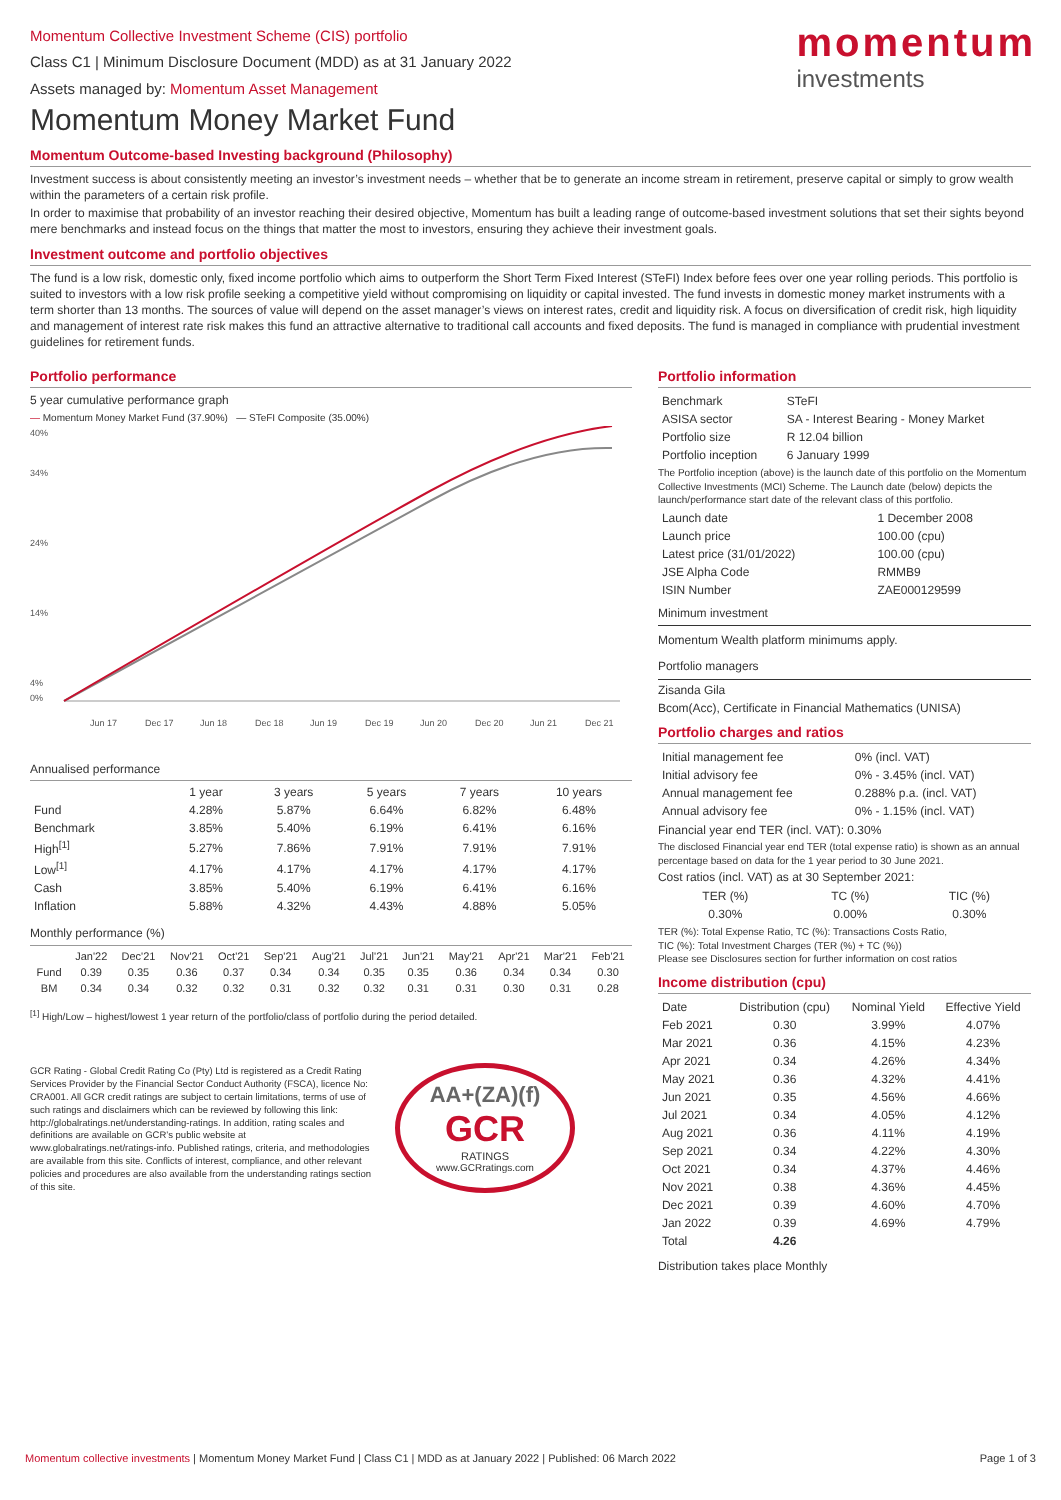momentum
investments
Momentum Collective Investment Scheme (CIS) portfolio
Class C1 | Minimum Disclosure Document (MDD) as at 31 January 2022
Assets managed by: Momentum Asset Management
Momentum Money Market Fund
Momentum Outcome-based Investing background (Philosophy)
Investment success is about consistently meeting an investor’s investment needs – whether that be to generate an income stream in retirement, preserve capital or simply to grow wealth within the parameters of a certain risk profile.
In order to maximise that probability of an investor reaching their desired objective, Momentum has built a leading range of outcome-based investment solutions that set their sights beyond mere benchmarks and instead focus on the things that matter the most to investors, ensuring they achieve their investment goals.
Investment outcome and portfolio objectives
The fund is a low risk, domestic only, fixed income portfolio which aims to outperform the Short Term Fixed Interest (STeFI) Index before fees over one year rolling periods. This portfolio is suited to investors with a low risk profile seeking a competitive yield without compromising on liquidity or capital invested. The fund invests in domestic money market instruments with a term shorter than 13 months. The sources of value will depend on the asset manager’s views on interest rates, credit and liquidity risk. A focus on diversification of credit risk, high liquidity and management of interest rate risk makes this fund an attractive alternative to traditional call accounts and fixed deposits. The fund is managed in compliance with prudential investment guidelines for retirement funds.
Portfolio performance
5 year cumulative performance graph
— Momentum Money Market Fund (37.90%) — STeFI Composite (35.00%)
40%
34%
24%
14%
4%
0%
Jun 17
Dec 17
Jun 18
Dec 18
Jun 19
Dec 19
Jun 20
Dec 20
Jun 21
Dec 21
Annualised performance
| | 1 year | 3 years | 5 years | 7 years | 10 years |
| --- | --- | --- | --- | --- | --- |
| Fund | 4.28% | 5.87% | 6.64% | 6.82% | 6.48% |
| Benchmark | 3.85% | 5.40% | 6.19% | 6.41% | 6.16% |
| High<sup>[1]</sup> | 5.27% | 7.86% | 7.91% | 7.91% | 7.91% |
| Low<sup>[1]</sup> | 4.17% | 4.17% | 4.17% | 4.17% | 4.17% |
| Cash | 3.85% | 5.40% | 6.19% | 6.41% | 6.16% |
| Inflation | 5.88% | 4.32% | 4.43% | 4.88% | 5.05% |
Monthly performance (%)
| | Jan'22 | Dec'21 | Nov'21 | Oct'21 | Sep'21 | Aug'21 | Jul'21 | Jun'21 | May'21 | Apr'21 | Mar'21 | Feb'21 |
| --- | --- | --- | --- | --- | --- | --- | --- | --- | --- | --- | --- | --- |
| Fund | 0.39 | 0.35 | 0.36 | 0.37 | 0.34 | 0.34 | 0.35 | 0.35 | 0.36 | 0.34 | 0.34 | 0.30 |
| BM | 0.34 | 0.34 | 0.32 | 0.32 | 0.31 | 0.32 | 0.32 | 0.31 | 0.31 | 0.30 | 0.31 | 0.28 |
<sup>[1]</sup> High/Low – highest/lowest 1 year return of the portfolio/class of portfolio during the period detailed.
GCR Rating - Global Credit Rating Co (Pty) Ltd is registered as a Credit Rating Services Provider by the Financial Sector Conduct Authority (FSCA), licence No: CRA001. All GCR credit ratings are subject to certain limitations, terms of use of such ratings and disclaimers which can be reviewed by following this link: http://globalratings.net/understanding-ratings. In addition, rating scales and definitions are available on GCR’s public website at www.globalratings.net/ratings-info. Published ratings, criteria, and methodologies are available from this site. Conflicts of interest, compliance, and other relevant policies and procedures are also available from the understanding ratings section of this site.
AA+(ZA)(f)
GCR
RATINGS
www.GCRratings.com
Portfolio information
| Benchmark | STeFI | |
| ASISA sector | SA - Interest Bearing - Money Market | |
| Portfolio size | | R 12.04 billion |
| Portfolio inception | | 6 January 1999 |
The Portfolio inception (above) is the launch date of this portfolio on the Momentum Collective Investments (MCI) Scheme. The Launch date (below) depicts the launch/performance start date of the relevant class of this portfolio.
| Launch date | 1 December 2008 |
| Launch price | 100.00 (cpu) |
| Latest price (31/01/2022) | 100.00 (cpu) |
| JSE Alpha Code | RMMB9 |
| ISIN Number | ZAE000129599 |
Minimum investment
Momentum Wealth platform minimums apply.
Portfolio managers
Zisanda Gila
Bcom(Acc), Certificate in Financial Mathematics (UNISA)
Portfolio charges and ratios
| Initial management fee | 0% (incl. VAT) |
| Initial advisory fee | 0% - 3.45% (incl. VAT) |
| Annual management fee | 0.288% p.a. (incl. VAT) |
| Annual advisory fee | 0% - 1.15% (incl. VAT) |
Financial year end TER (incl. VAT): 0.30%
The disclosed Financial year end TER (total expense ratio) is shown as an annual percentage based on data for the 1 year period to 30 June 2021.
Cost ratios (incl. VAT) as at 30 September 2021:
| TER (%) | TC (%) | TIC (%) |
| --- | --- | --- |
| 0.30% | 0.00% | 0.30% |
TER (%): Total Expense Ratio, TC (%): Transactions Costs Ratio,
TIC (%): Total Investment Charges (TER (%) + TC (%))
Please see Disclosures section for further information on cost ratios
Income distribution (cpu)
| Date | Distribution (cpu) | Nominal Yield | Effective Yield |
| --- | --- | --- | --- |
| Feb 2021 | 0.30 | 3.99% | 4.07% |
| Mar 2021 | 0.36 | 4.15% | 4.23% |
| Apr 2021 | 0.34 | 4.26% | 4.34% |
| May 2021 | 0.36 | 4.32% | 4.41% |
| Jun 2021 | 0.35 | 4.56% | 4.66% |
| Jul 2021 | 0.34 | 4.05% | 4.12% |
| Aug 2021 | 0.36 | 4.11% | 4.19% |
| Sep 2021 | 0.34 | 4.22% | 4.30% |
| Oct 2021 | 0.34 | 4.37% | 4.46% |
| Nov 2021 | 0.38 | 4.36% | 4.45% |
| Dec 2021 | 0.39 | 4.60% | 4.70% |
| Jan 2022 | 0.39 | 4.69% | 4.79% |
| Total | 4.26 | | |
Distribution takes place Monthly
Momentum collective investments | Momentum Money Market Fund | Class C1 | MDD as at January 2022 | Published: 06 March 2022 Page 1 of 3